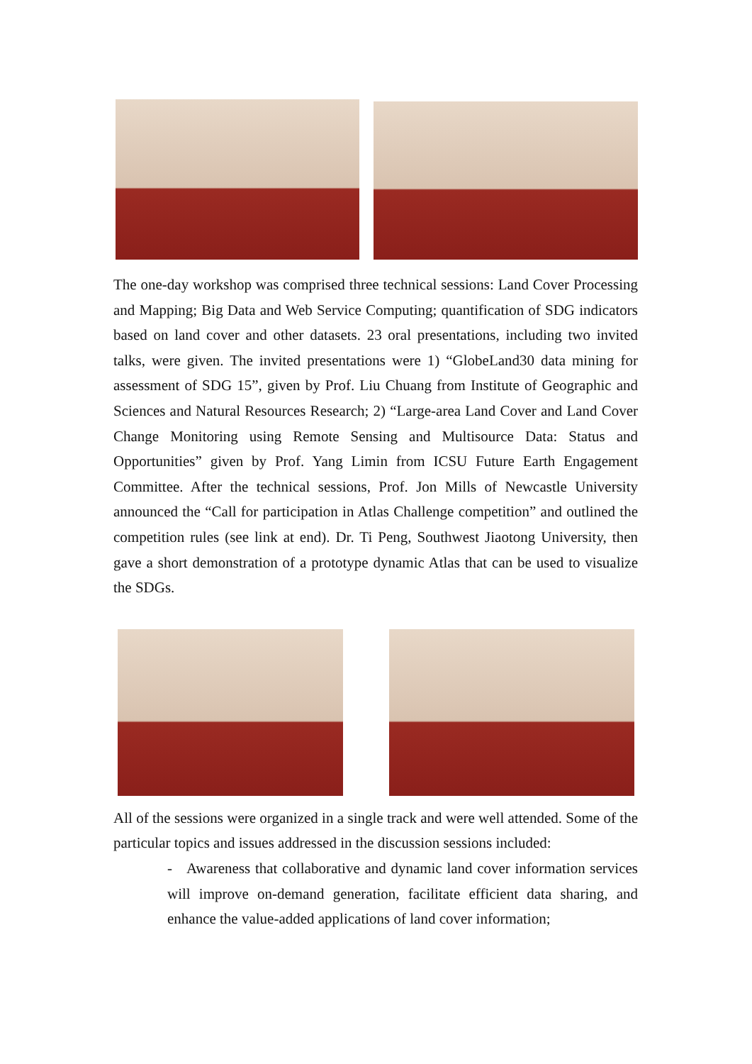The one-day workshop was comprised three technical sessions: Land Cover Processing and Mapping; Big Data and Web Service Computing; quantification of SDG indicators based on land cover and other datasets. 23 oral presentations, including two invited talks, were given. The invited presentations were 1) “GlobeLand30 data mining for assessment of SDG 15”, given by Prof. Liu Chuang from Institute of Geographic and Sciences and Natural Resources Research; 2) “Large-area Land Cover and Land Cover Change Monitoring using Remote Sensing and Multisource Data: Status and Opportunities” given by Prof. Yang Limin from ICSU Future Earth Engagement Committee. After the technical sessions, Prof. Jon Mills of Newcastle University announced the “Call for participation in Atlas Challenge competition” and outlined the competition rules (see link at end). Dr. Ti Peng, Southwest Jiaotong University, then gave a short demonstration of a prototype dynamic Atlas that can be used to visualize the SDGs.
All of the sessions were organized in a single track and were well attended. Some of the particular topics and issues addressed in the discussion sessions included:
- Awareness that collaborative and dynamic land cover information services will improve on-demand generation, facilitate efficient data sharing, and enhance the value-added applications of land cover information;